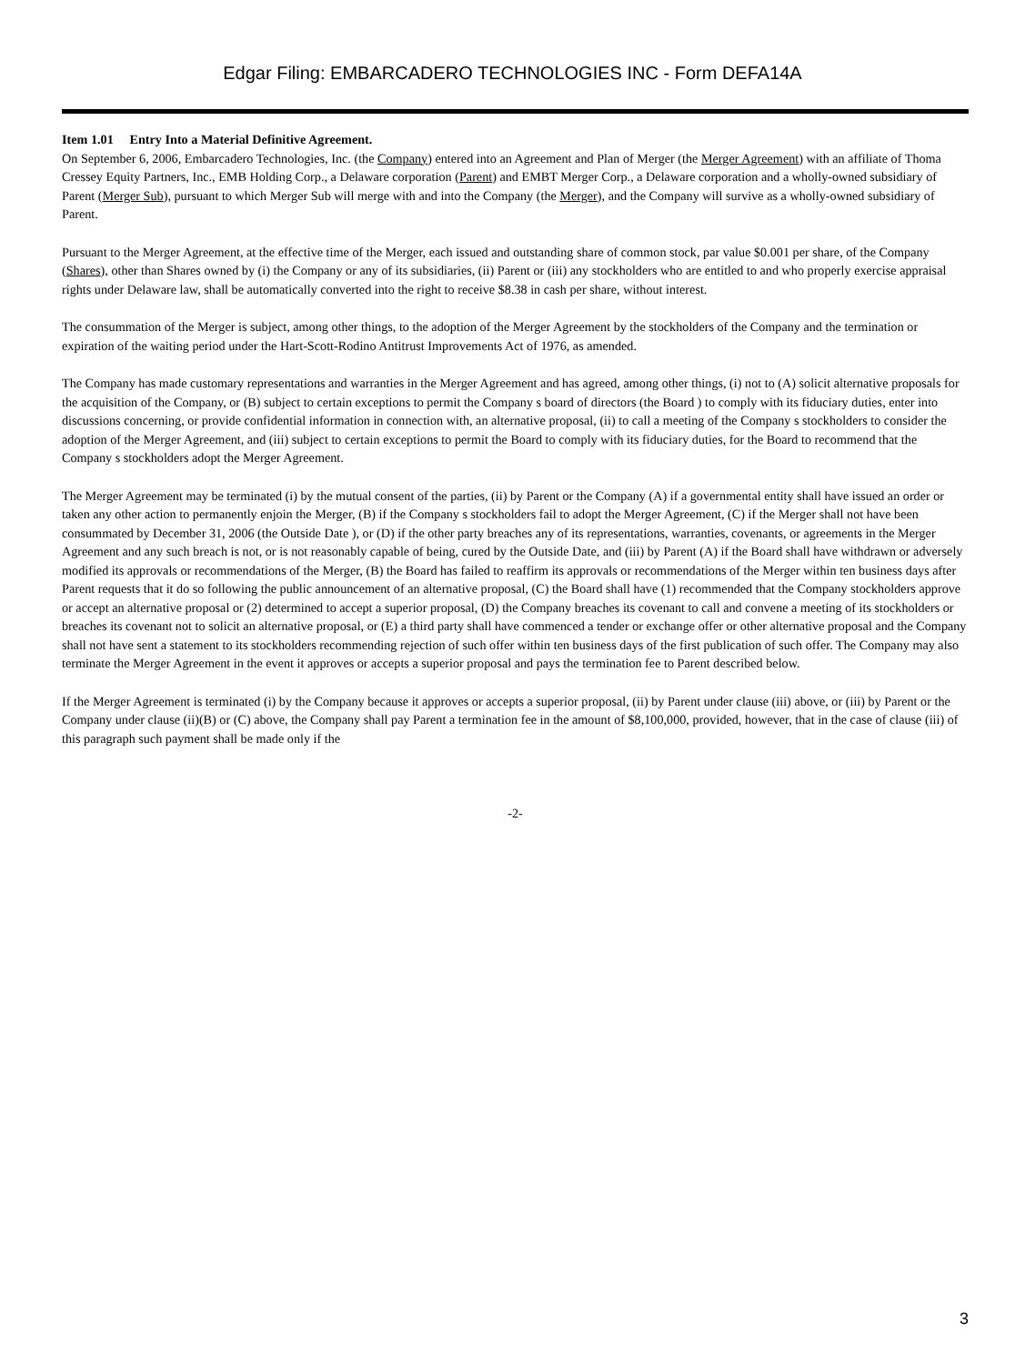Edgar Filing: EMBARCADERO TECHNOLOGIES INC - Form DEFA14A
Item 1.01 Entry Into a Material Definitive Agreement.
On September 6, 2006, Embarcadero Technologies, Inc. (the Company) entered into an Agreement and Plan of Merger (the Merger Agreement) with an affiliate of Thoma Cressey Equity Partners, Inc., EMB Holding Corp., a Delaware corporation (Parent) and EMBT Merger Corp., a Delaware corporation and a wholly-owned subsidiary of Parent (Merger Sub), pursuant to which Merger Sub will merge with and into the Company (the Merger), and the Company will survive as a wholly-owned subsidiary of Parent.
Pursuant to the Merger Agreement, at the effective time of the Merger, each issued and outstanding share of common stock, par value $0.001 per share, of the Company (Shares), other than Shares owned by (i) the Company or any of its subsidiaries, (ii) Parent or (iii) any stockholders who are entitled to and who properly exercise appraisal rights under Delaware law, shall be automatically converted into the right to receive $8.38 in cash per share, without interest.
The consummation of the Merger is subject, among other things, to the adoption of the Merger Agreement by the stockholders of the Company and the termination or expiration of the waiting period under the Hart-Scott-Rodino Antitrust Improvements Act of 1976, as amended.
The Company has made customary representations and warranties in the Merger Agreement and has agreed, among other things, (i) not to (A) solicit alternative proposals for the acquisition of the Company, or (B) subject to certain exceptions to permit the Company s board of directors (the Board ) to comply with its fiduciary duties, enter into discussions concerning, or provide confidential information in connection with, an alternative proposal, (ii) to call a meeting of the Company s stockholders to consider the adoption of the Merger Agreement, and (iii) subject to certain exceptions to permit the Board to comply with its fiduciary duties, for the Board to recommend that the Company s stockholders adopt the Merger Agreement.
The Merger Agreement may be terminated (i) by the mutual consent of the parties, (ii) by Parent or the Company (A) if a governmental entity shall have issued an order or taken any other action to permanently enjoin the Merger, (B) if the Company s stockholders fail to adopt the Merger Agreement, (C) if the Merger shall not have been consummated by December 31, 2006 (the Outside Date ), or (D) if the other party breaches any of its representations, warranties, covenants, or agreements in the Merger Agreement and any such breach is not, or is not reasonably capable of being, cured by the Outside Date, and (iii) by Parent (A) if the Board shall have withdrawn or adversely modified its approvals or recommendations of the Merger, (B) the Board has failed to reaffirm its approvals or recommendations of the Merger within ten business days after Parent requests that it do so following the public announcement of an alternative proposal, (C) the Board shall have (1) recommended that the Company stockholders approve or accept an alternative proposal or (2) determined to accept a superior proposal, (D) the Company breaches its covenant to call and convene a meeting of its stockholders or breaches its covenant not to solicit an alternative proposal, or (E) a third party shall have commenced a tender or exchange offer or other alternative proposal and the Company shall not have sent a statement to its stockholders recommending rejection of such offer within ten business days of the first publication of such offer. The Company may also terminate the Merger Agreement in the event it approves or accepts a superior proposal and pays the termination fee to Parent described below.
If the Merger Agreement is terminated (i) by the Company because it approves or accepts a superior proposal, (ii) by Parent under clause (iii) above, or (iii) by Parent or the Company under clause (ii)(B) or (C) above, the Company shall pay Parent a termination fee in the amount of $8,100,000, provided, however, that in the case of clause (iii) of this paragraph such payment shall be made only if the
-2-
3